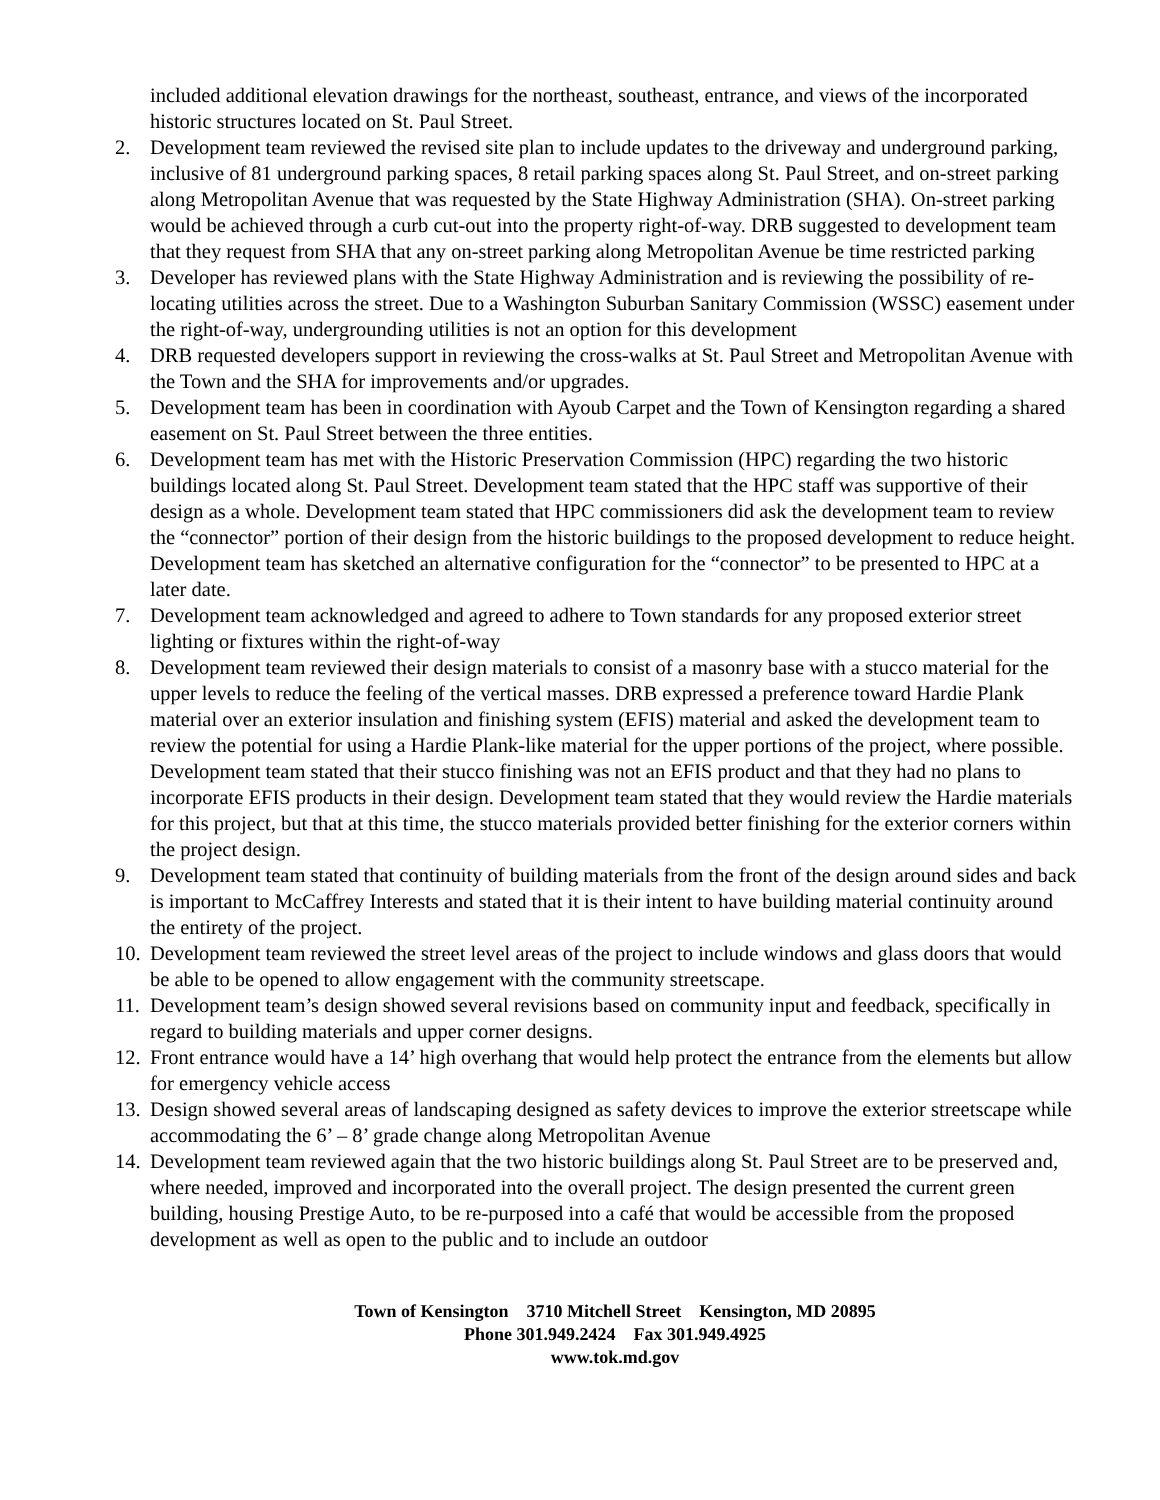included additional elevation drawings for the northeast, southeast, entrance, and views of the incorporated historic structures located on St. Paul Street.
2. Development team reviewed the revised site plan to include updates to the driveway and underground parking, inclusive of 81 underground parking spaces, 8 retail parking spaces along St. Paul Street, and on-street parking along Metropolitan Avenue that was requested by the State Highway Administration (SHA). On-street parking would be achieved through a curb cut-out into the property right-of-way. DRB suggested to development team that they request from SHA that any on-street parking along Metropolitan Avenue be time restricted parking
3. Developer has reviewed plans with the State Highway Administration and is reviewing the possibility of re-locating utilities across the street. Due to a Washington Suburban Sanitary Commission (WSSC) easement under the right-of-way, undergrounding utilities is not an option for this development
4. DRB requested developers support in reviewing the cross-walks at St. Paul Street and Metropolitan Avenue with the Town and the SHA for improvements and/or upgrades.
5. Development team has been in coordination with Ayoub Carpet and the Town of Kensington regarding a shared easement on St. Paul Street between the three entities.
6. Development team has met with the Historic Preservation Commission (HPC) regarding the two historic buildings located along St. Paul Street. Development team stated that the HPC staff was supportive of their design as a whole. Development team stated that HPC commissioners did ask the development team to review the “connector” portion of their design from the historic buildings to the proposed development to reduce height. Development team has sketched an alternative configuration for the “connector” to be presented to HPC at a later date.
7. Development team acknowledged and agreed to adhere to Town standards for any proposed exterior street lighting or fixtures within the right-of-way
8. Development team reviewed their design materials to consist of a masonry base with a stucco material for the upper levels to reduce the feeling of the vertical masses. DRB expressed a preference toward Hardie Plank material over an exterior insulation and finishing system (EFIS) material and asked the development team to review the potential for using a Hardie Plank-like material for the upper portions of the project, where possible. Development team stated that their stucco finishing was not an EFIS product and that they had no plans to incorporate EFIS products in their design. Development team stated that they would review the Hardie materials for this project, but that at this time, the stucco materials provided better finishing for the exterior corners within the project design.
9. Development team stated that continuity of building materials from the front of the design around sides and back is important to McCaffrey Interests and stated that it is their intent to have building material continuity around the entirety of the project.
10. Development team reviewed the street level areas of the project to include windows and glass doors that would be able to be opened to allow engagement with the community streetscape.
11. Development team’s design showed several revisions based on community input and feedback, specifically in regard to building materials and upper corner designs.
12. Front entrance would have a 14’ high overhang that would help protect the entrance from the elements but allow for emergency vehicle access
13. Design showed several areas of landscaping designed as safety devices to improve the exterior streetscape while accommodating the 6’ – 8’ grade change along Metropolitan Avenue
14. Development team reviewed again that the two historic buildings along St. Paul Street are to be preserved and, where needed, improved and incorporated into the overall project. The design presented the current green building, housing Prestige Auto, to be re-purposed into a café that would be accessible from the proposed development as well as open to the public and to include an outdoor
Town of Kensington 3710 Mitchell Street Kensington, MD 20895
Phone 301.949.2424 Fax 301.949.4925
www.tok.md.gov